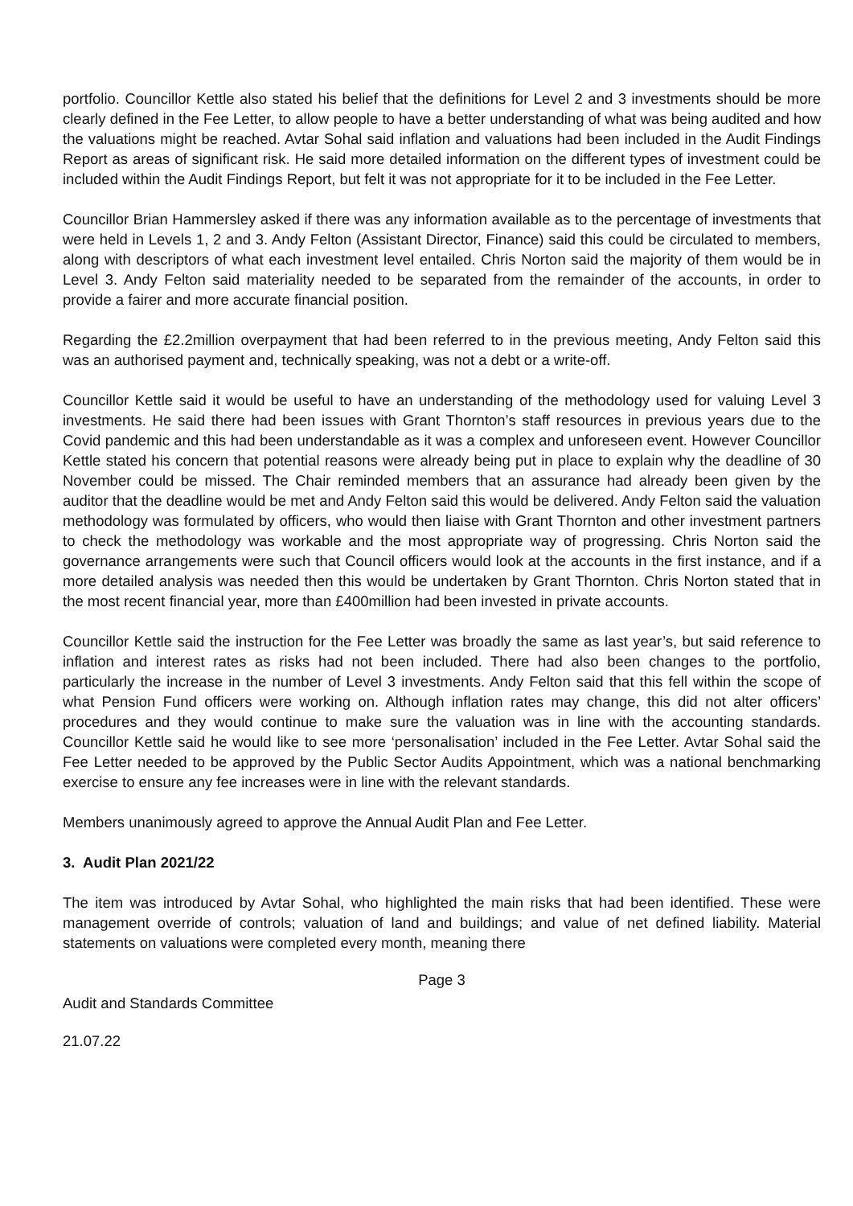portfolio. Councillor Kettle also stated his belief that the definitions for Level 2 and 3 investments should be more clearly defined in the Fee Letter, to allow people to have a better understanding of what was being audited and how the valuations might be reached. Avtar Sohal said inflation and valuations had been included in the Audit Findings Report as areas of significant risk. He said more detailed information on the different types of investment could be included within the Audit Findings Report, but felt it was not appropriate for it to be included in the Fee Letter.
Councillor Brian Hammersley asked if there was any information available as to the percentage of investments that were held in Levels 1, 2 and 3. Andy Felton (Assistant Director, Finance) said this could be circulated to members, along with descriptors of what each investment level entailed. Chris Norton said the majority of them would be in Level 3. Andy Felton said materiality needed to be separated from the remainder of the accounts, in order to provide a fairer and more accurate financial position.
Regarding the £2.2million overpayment that had been referred to in the previous meeting, Andy Felton said this was an authorised payment and, technically speaking, was not a debt or a write-off.
Councillor Kettle said it would be useful to have an understanding of the methodology used for valuing Level 3 investments. He said there had been issues with Grant Thornton’s staff resources in previous years due to the Covid pandemic and this had been understandable as it was a complex and unforeseen event. However Councillor Kettle stated his concern that potential reasons were already being put in place to explain why the deadline of 30 November could be missed. The Chair reminded members that an assurance had already been given by the auditor that the deadline would be met and Andy Felton said this would be delivered. Andy Felton said the valuation methodology was formulated by officers, who would then liaise with Grant Thornton and other investment partners to check the methodology was workable and the most appropriate way of progressing. Chris Norton said the governance arrangements were such that Council officers would look at the accounts in the first instance, and if a more detailed analysis was needed then this would be undertaken by Grant Thornton. Chris Norton stated that in the most recent financial year, more than £400million had been invested in private accounts.
Councillor Kettle said the instruction for the Fee Letter was broadly the same as last year’s, but said reference to inflation and interest rates as risks had not been included. There had also been changes to the portfolio, particularly the increase in the number of Level 3 investments. Andy Felton said that this fell within the scope of what Pension Fund officers were working on. Although inflation rates may change, this did not alter officers’ procedures and they would continue to make sure the valuation was in line with the accounting standards. Councillor Kettle said he would like to see more ‘personalisation’ included in the Fee Letter. Avtar Sohal said the Fee Letter needed to be approved by the Public Sector Audits Appointment, which was a national benchmarking exercise to ensure any fee increases were in line with the relevant standards.
Members unanimously agreed to approve the Annual Audit Plan and Fee Letter.
3. Audit Plan 2021/22
The item was introduced by Avtar Sohal, who highlighted the main risks that had been identified. These were management override of controls; valuation of land and buildings; and value of net defined liability. Material statements on valuations were completed every month, meaning there
Page 3
Audit and Standards Committee
21.07.22